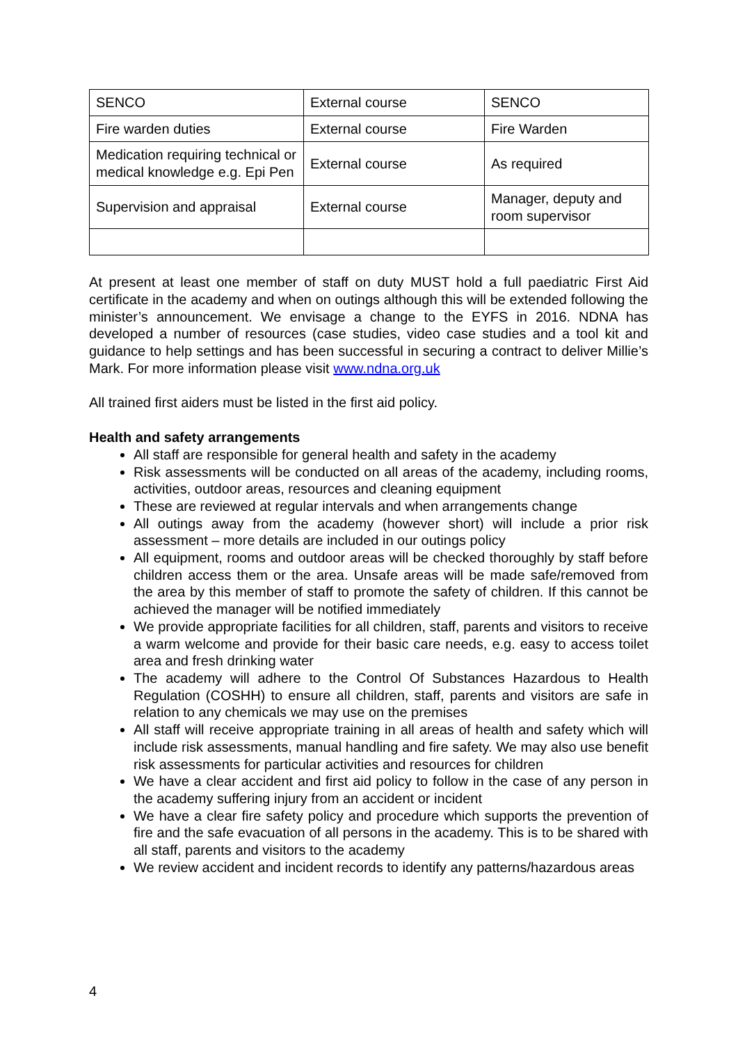| SENCO | External course | SENCO |
| Fire warden duties | External course | Fire Warden |
| Medication requiring technical or medical knowledge e.g. Epi Pen | External course | As required |
| Supervision and appraisal | External course | Manager, deputy and room supervisor |
At present at least one member of staff on duty MUST hold a full paediatric First Aid certificate in the academy and when on outings although this will be extended following the minister’s announcement. We envisage a change to the EYFS in 2016. NDNA has developed a number of resources (case studies, video case studies and a tool kit and guidance to help settings and has been successful in securing a contract to deliver Millie’s Mark. For more information please visit www.ndna.org.uk
All trained first aiders must be listed in the first aid policy.
Health and safety arrangements
All staff are responsible for general health and safety in the academy
Risk assessments will be conducted on all areas of the academy, including rooms, activities, outdoor areas, resources and cleaning equipment
These are reviewed at regular intervals and when arrangements change
All outings away from the academy (however short) will include a prior risk assessment – more details are included in our outings policy
All equipment, rooms and outdoor areas will be checked thoroughly by staff before children access them or the area. Unsafe areas will be made safe/removed from the area by this member of staff to promote the safety of children. If this cannot be achieved the manager will be notified immediately
We provide appropriate facilities for all children, staff, parents and visitors to receive a warm welcome and provide for their basic care needs, e.g. easy to access toilet area and fresh drinking water
The academy will adhere to the Control Of Substances Hazardous to Health Regulation (COSHH) to ensure all children, staff, parents and visitors are safe in relation to any chemicals we may use on the premises
All staff will receive appropriate training in all areas of health and safety which will include risk assessments, manual handling and fire safety. We may also use benefit risk assessments for particular activities and resources for children
We have a clear accident and first aid policy to follow in the case of any person in the academy suffering injury from an accident or incident
We have a clear fire safety policy and procedure which supports the prevention of fire and the safe evacuation of all persons in the academy. This is to be shared with all staff, parents and visitors to the academy
We review accident and incident records to identify any patterns/hazardous areas
4